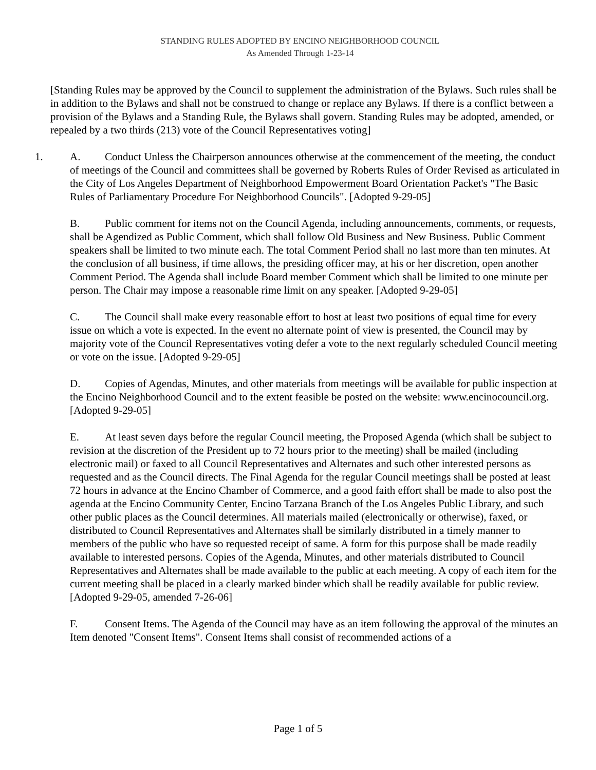STANDING RULES ADOPTED BY ENCINO NEIGHBORHOOD COUNCIL
As Amended Through 1-23-14
[Standing Rules may be approved by the Council to supplement the administration of the Bylaws. Such rules shall be in addition to the Bylaws and shall not be construed to change or replace any Bylaws. If there is a conflict between a provision of the Bylaws and a Standing Rule, the Bylaws shall govern. Standing Rules may be adopted, amended, or repealed by a two thirds (213) vote of the Council Representatives voting]
1. A. Conduct Unless the Chairperson announces otherwise at the commencement of the meeting, the conduct of meetings of the Council and committees shall be governed by Roberts Rules of Order Revised as articulated in the City of Los Angeles Department of Neighborhood Empowerment Board Orientation Packet's "The Basic Rules of Parliamentary Procedure For Neighborhood Councils". [Adopted 9-29-05]
B. Public comment for items not on the Council Agenda, including announcements, comments, or requests, shall be Agendized as Public Comment, which shall follow Old Business and New Business. Public Comment speakers shall be limited to two minute each. The total Comment Period shall no last more than ten minutes. At the conclusion of all business, if time allows, the presiding officer may, at his or her discretion, open another Comment Period. The Agenda shall include Board member Comment which shall be limited to one minute per person. The Chair may impose a reasonable rime limit on any speaker. [Adopted 9-29-05]
C. The Council shall make every reasonable effort to host at least two positions of equal time for every issue on which a vote is expected. In the event no alternate point of view is presented, the Council may by majority vote of the Council Representatives voting defer a vote to the next regularly scheduled Council meeting or vote on the issue. [Adopted 9-29-05]
D. Copies of Agendas, Minutes, and other materials from meetings will be available for public inspection at the Encino Neighborhood Council and to the extent feasible be posted on the website: www.encinocouncil.org. [Adopted 9-29-05]
E. At least seven days before the regular Council meeting, the Proposed Agenda (which shall be subject to revision at the discretion of the President up to 72 hours prior to the meeting) shall be mailed (including electronic mail) or faxed to all Council Representatives and Alternates and such other interested persons as requested and as the Council directs. The Final Agenda for the regular Council meetings shall be posted at least 72 hours in advance at the Encino Chamber of Commerce, and a good faith effort shall be made to also post the agenda at the Encino Community Center, Encino Tarzana Branch of the Los Angeles Public Library, and such other public places as the Council determines. All materials mailed (electronically or otherwise), faxed, or distributed to Council Representatives and Alternates shall be similarly distributed in a timely manner to members of the public who have so requested receipt of same. A form for this purpose shall be made readily available to interested persons. Copies of the Agenda, Minutes, and other materials distributed to Council Representatives and Alternates shall be made available to the public at each meeting. A copy of each item for the current meeting shall be placed in a clearly marked binder which shall be readily available for public review. [Adopted 9-29-05, amended 7-26-06]
F. Consent Items. The Agenda of the Council may have as an item following the approval of the minutes an Item denoted "Consent Items". Consent Items shall consist of recommended actions of a
Page 1 of 5